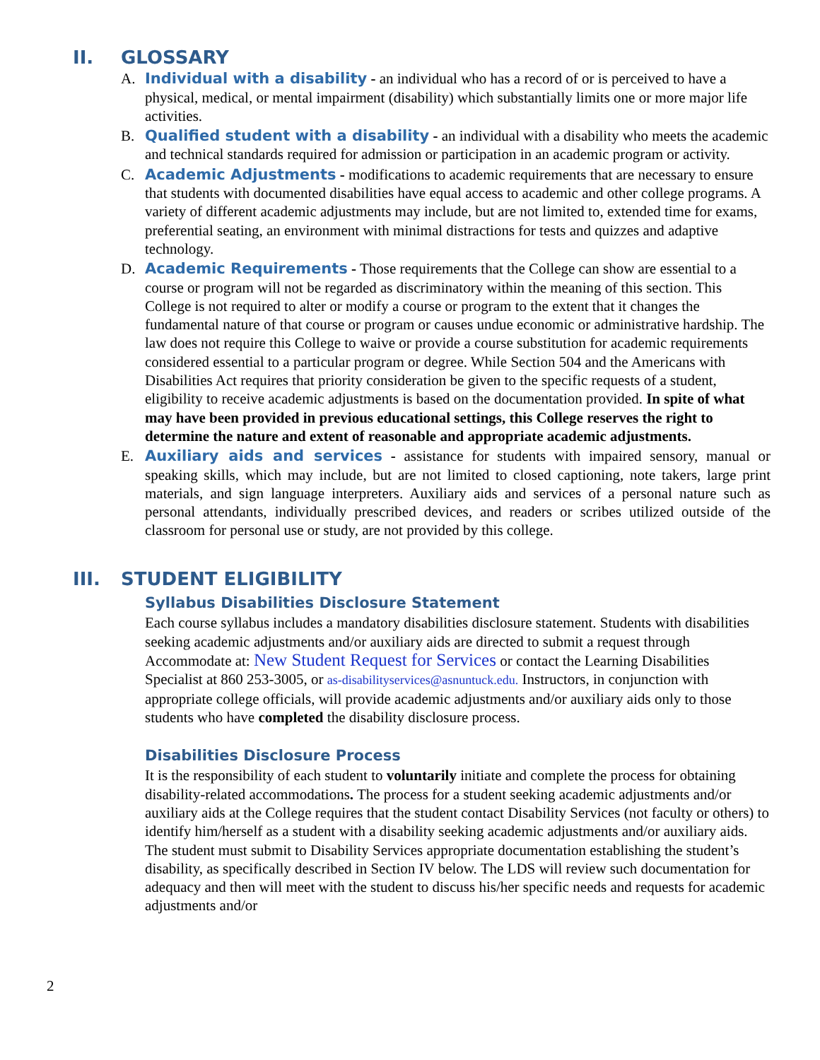II. GLOSSARY
A. Individual with a disability - an individual who has a record of or is perceived to have a physical, medical, or mental impairment (disability) which substantially limits one or more major life activities.
B. Qualified student with a disability - an individual with a disability who meets the academic and technical standards required for admission or participation in an academic program or activity.
C. Academic Adjustments - modifications to academic requirements that are necessary to ensure that students with documented disabilities have equal access to academic and other college programs. A variety of different academic adjustments may include, but are not limited to, extended time for exams, preferential seating, an environment with minimal distractions for tests and quizzes and adaptive technology.
D. Academic Requirements - Those requirements that the College can show are essential to a course or program will not be regarded as discriminatory within the meaning of this section. This College is not required to alter or modify a course or program to the extent that it changes the fundamental nature of that course or program or causes undue economic or administrative hardship. The law does not require this College to waive or provide a course substitution for academic requirements considered essential to a particular program or degree. While Section 504 and the Americans with Disabilities Act requires that priority consideration be given to the specific requests of a student, eligibility to receive academic adjustments is based on the documentation provided. In spite of what may have been provided in previous educational settings, this College reserves the right to determine the nature and extent of reasonable and appropriate academic adjustments.
E. Auxiliary aids and services - assistance for students with impaired sensory, manual or speaking skills, which may include, but are not limited to closed captioning, note takers, large print materials, and sign language interpreters. Auxiliary aids and services of a personal nature such as personal attendants, individually prescribed devices, and readers or scribes utilized outside of the classroom for personal use or study, are not provided by this college.
III. STUDENT ELIGIBILITY
Syllabus Disabilities Disclosure Statement
Each course syllabus includes a mandatory disabilities disclosure statement. Students with disabilities seeking academic adjustments and/or auxiliary aids are directed to submit a request through Accommodate at: New Student Request for Services or contact the Learning Disabilities Specialist at 860 253-3005, or as-disabilityservices@asnuntuck.edu. Instructors, in conjunction with appropriate college officials, will provide academic adjustments and/or auxiliary aids only to those students who have completed the disability disclosure process.
Disabilities Disclosure Process
It is the responsibility of each student to voluntarily initiate and complete the process for obtaining disability-related accommodations. The process for a student seeking academic adjustments and/or auxiliary aids at the College requires that the student contact Disability Services (not faculty or others) to identify him/herself as a student with a disability seeking academic adjustments and/or auxiliary aids. The student must submit to Disability Services appropriate documentation establishing the student’s disability, as specifically described in Section IV below. The LDS will review such documentation for adequacy and then will meet with the student to discuss his/her specific needs and requests for academic adjustments and/or
2